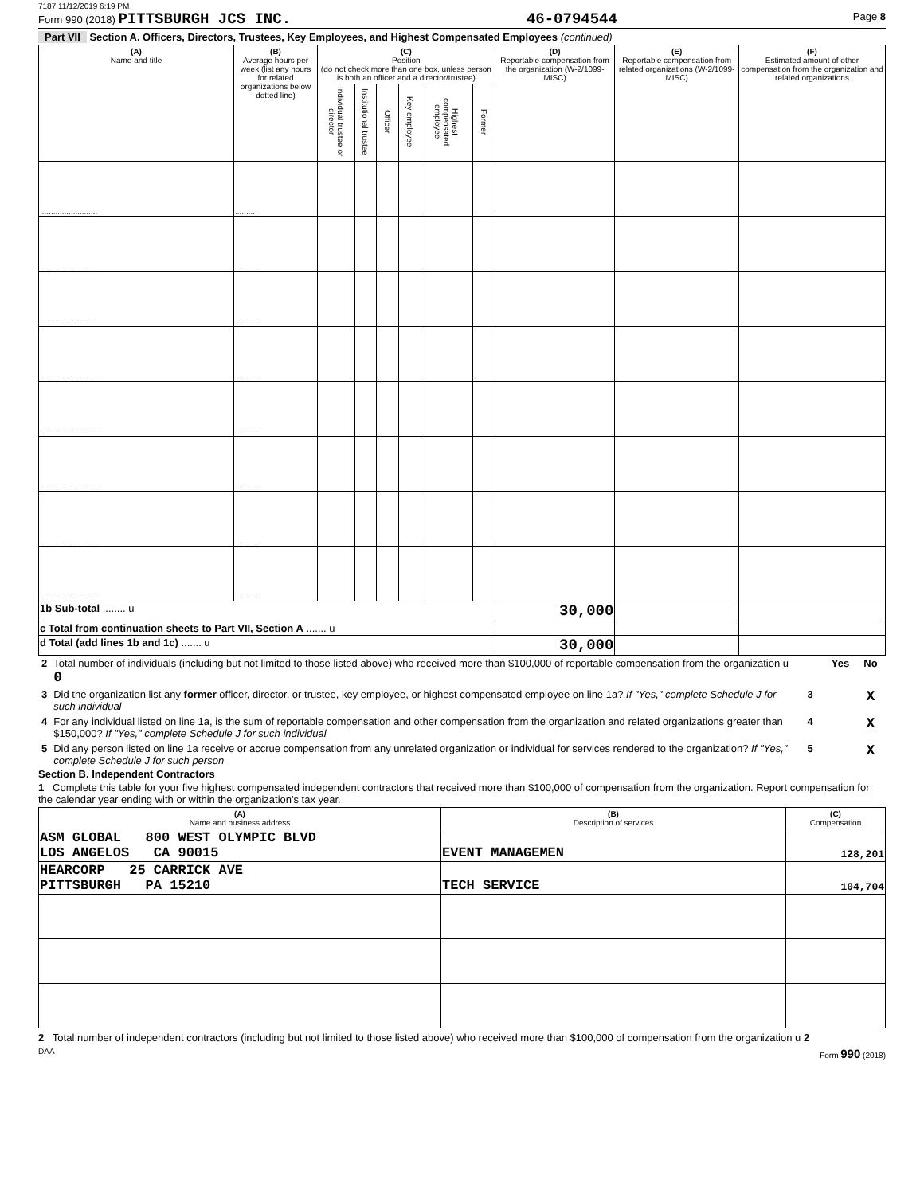7187 11/12/2019 6:19 PM
Form 990 (2018) PITTSBURGH JCS INC. 46-0794544 Page 8
Part VII Section A. Officers, Directors, Trustees, Key Employees, and Highest Compensated Employees (continued)
| (A) Name and title | (B) Average hours per week (list any hours for related organizations below dotted line) | (C) Position (do not check more than one box, unless person is both an officer and a director/trustee) | | | | | | (D) Reportable compensation from the organization (W-2/1099-MISC) | (E) Reportable compensation from related organizations (W-2/1099-MISC) | (F) Estimated amount of other compensation from the organization and related organizations |
| --- | --- | --- | --- | --- | --- | --- | --- | --- | --- | --- |
| | | Individual trustee or director | Institutional trustee | Officer | Key employee | Highest compensated employee | Former | | | |
| .......................... | .......... | | | | | | | | | |
| .......................... | .......... | | | | | | | | | |
| .......................... | .......... | | | | | | | | | |
| .......................... | .......... | | | | | | | | | |
| .......................... | .......... | | | | | | | | | |
| .......................... | .......... | | | | | | | | | |
| .......................... | .......... | | | | | | | | | |
| .......................... | .......... | | | | | | | | | |
| 1b Sub-total ........ u | | | | | | | | 30,000 | | |
| c Total from continuation sheets to Part VII, Section A ....... u | | | | | | | | | | |
| d Total (add lines 1b and 1c) ....... u | | | | | | | | 30,000 | | |
| 2 | Total number of individuals (including but not limited to those listed above) who received more than $100,000 of reportable compensation from the organization u 0 | | Yes | No |
| 3 | Did the organization list any former officer, director, or trustee, key employee, or highest compensated employee on line 1a? If "Yes," complete Schedule J for such individual | 3 | | X |
| 4 | For any individual listed on line 1a, is the sum of reportable compensation and other compensation from the organization and related organizations greater than $150,000? If "Yes," complete Schedule J for such individual | 4 | | X |
| 5 | Did any person listed on line 1a receive or accrue compensation from any unrelated organization or individual for services rendered to the organization? If "Yes," complete Schedule J for such person | 5 | | X |
Section B. Independent Contractors
1 Complete this table for your five highest compensated independent contractors that received more than $100,000 of compensation from the organization. Report compensation for the calendar year ending with or within the organization's tax year.
| (A) Name and business address | (B) Description of services | (C) Compensation |
| --- | --- | --- |
| ASM GLOBAL 800 WEST OLYMPIC BLVD LOS ANGELOS CA 90015 | EVENT MANAGEMEN | 128,201 |
| HEARCORP 25 CARRICK AVE PITTSBURGH PA 15210 | TECH SERVICE | 104,704 |
2 Total number of independent contractors (including but not limited to those listed above) who received more than $100,000 of compensation from the organization u 2
DAA Form 990 (2018)